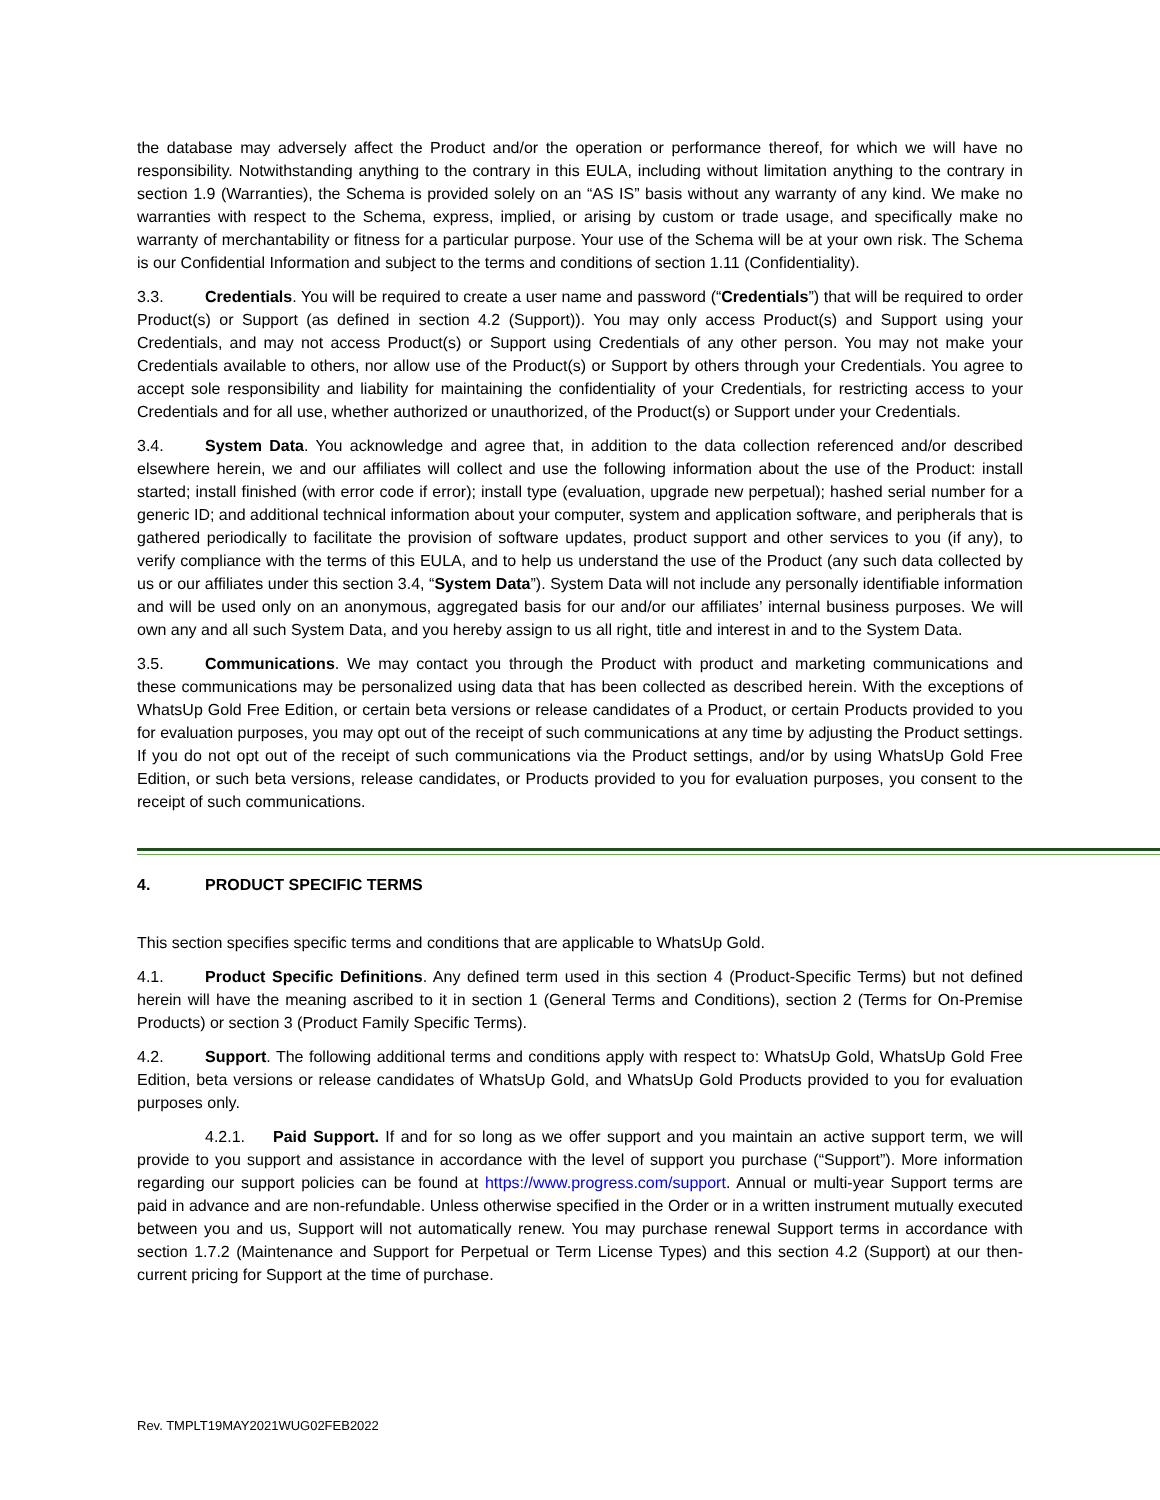the database may adversely affect the Product and/or the operation or performance thereof, for which we will have no responsibility. Notwithstanding anything to the contrary in this EULA, including without limitation anything to the contrary in section 1.9 (Warranties), the Schema is provided solely on an “AS IS” basis without any warranty of any kind. We make no warranties with respect to the Schema, express, implied, or arising by custom or trade usage, and specifically make no warranty of merchantability or fitness for a particular purpose. Your use of the Schema will be at your own risk. The Schema is our Confidential Information and subject to the terms and conditions of section 1.11 (Confidentiality).
3.3. Credentials. You will be required to create a user name and password (“Credentials”) that will be required to order Product(s) or Support (as defined in section 4.2 (Support)). You may only access Product(s) and Support using your Credentials, and may not access Product(s) or Support using Credentials of any other person. You may not make your Credentials available to others, nor allow use of the Product(s) or Support by others through your Credentials. You agree to accept sole responsibility and liability for maintaining the confidentiality of your Credentials, for restricting access to your Credentials and for all use, whether authorized or unauthorized, of the Product(s) or Support under your Credentials.
3.4. System Data. You acknowledge and agree that, in addition to the data collection referenced and/or described elsewhere herein, we and our affiliates will collect and use the following information about the use of the Product: install started; install finished (with error code if error); install type (evaluation, upgrade new perpetual); hashed serial number for a generic ID; and additional technical information about your computer, system and application software, and peripherals that is gathered periodically to facilitate the provision of software updates, product support and other services to you (if any), to verify compliance with the terms of this EULA, and to help us understand the use of the Product (any such data collected by us or our affiliates under this section 3.4, “System Data”). System Data will not include any personally identifiable information and will be used only on an anonymous, aggregated basis for our and/or our affiliates’ internal business purposes. We will own any and all such System Data, and you hereby assign to us all right, title and interest in and to the System Data.
3.5. Communications. We may contact you through the Product with product and marketing communications and these communications may be personalized using data that has been collected as described herein. With the exceptions of WhatsUp Gold Free Edition, or certain beta versions or release candidates of a Product, or certain Products provided to you for evaluation purposes, you may opt out of the receipt of such communications at any time by adjusting the Product settings. If you do not opt out of the receipt of such communications via the Product settings, and/or by using WhatsUp Gold Free Edition, or such beta versions, release candidates, or Products provided to you for evaluation purposes, you consent to the receipt of such communications.
4. PRODUCT SPECIFIC TERMS
This section specifies specific terms and conditions that are applicable to WhatsUp Gold.
4.1. Product Specific Definitions. Any defined term used in this section 4 (Product-Specific Terms) but not defined herein will have the meaning ascribed to it in section 1 (General Terms and Conditions), section 2 (Terms for On-Premise Products) or section 3 (Product Family Specific Terms).
4.2. Support. The following additional terms and conditions apply with respect to: WhatsUp Gold, WhatsUp Gold Free Edition, beta versions or release candidates of WhatsUp Gold, and WhatsUp Gold Products provided to you for evaluation purposes only.
4.2.1. Paid Support. If and for so long as we offer support and you maintain an active support term, we will provide to you support and assistance in accordance with the level of support you purchase (“Support”). More information regarding our support policies can be found at https://www.progress.com/support. Annual or multi-year Support terms are paid in advance and are non-refundable. Unless otherwise specified in the Order or in a written instrument mutually executed between you and us, Support will not automatically renew. You may purchase renewal Support terms in accordance with section 1.7.2 (Maintenance and Support for Perpetual or Term License Types) and this section 4.2 (Support) at our then-current pricing for Support at the time of purchase.
Rev. TMPLT19MAY2021WUG02FEB2022